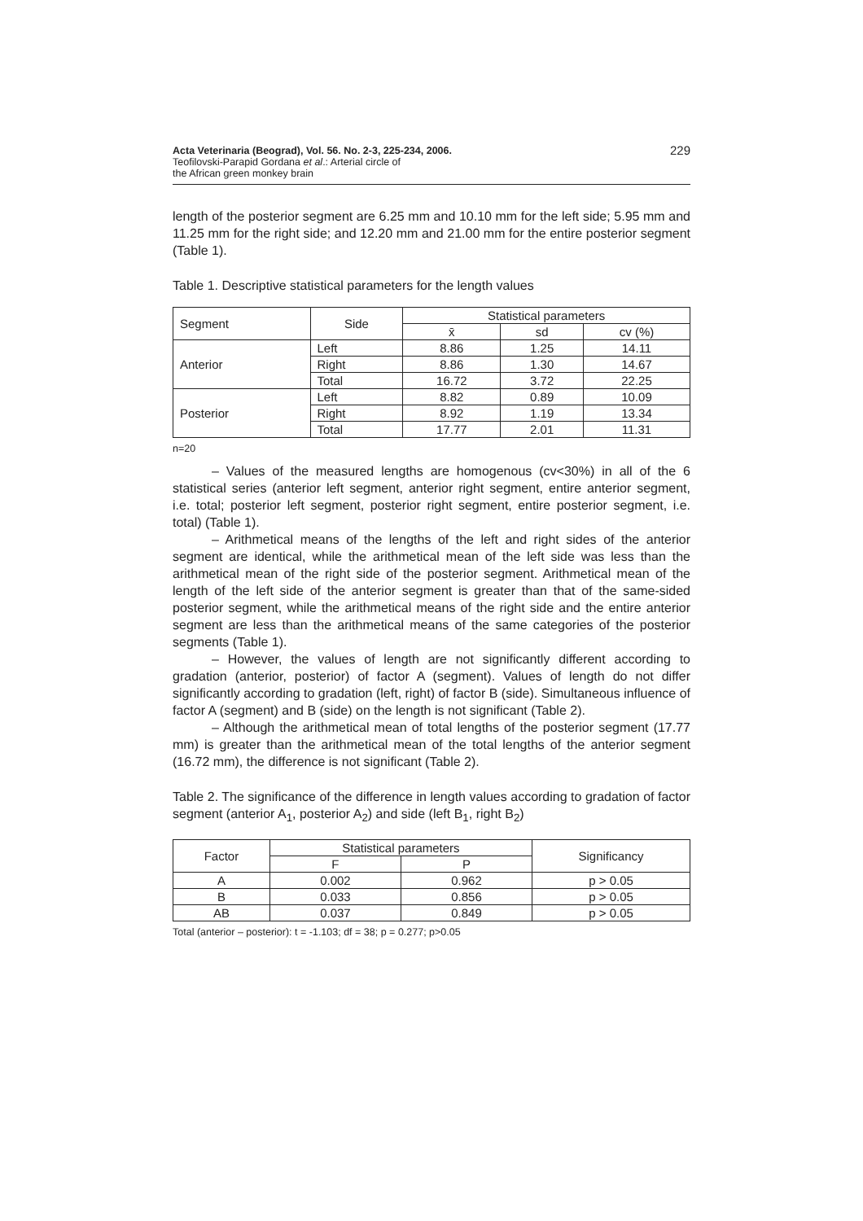Acta Veterinaria (Beograd), Vol. 56. No. 2-3, 225-234, 2006.
Teofilovski-Parapid Gordana et al.: Arterial circle of
the African green monkey brain
229
length of the posterior segment are 6.25 mm and 10.10 mm for the left side; 5.95 mm and 11.25 mm for the right side; and 12.20 mm and 21.00 mm for the entire posterior segment (Table 1).
Table 1. Descriptive statistical parameters for the length values
| Segment | Side | Statistical parameters | | |
| --- | --- | --- | --- | --- |
| | | x̄ | sd | cv (%) |
| Anterior | Left | 8.86 | 1.25 | 14.11 |
| | Right | 8.86 | 1.30 | 14.67 |
| | Total | 16.72 | 3.72 | 22.25 |
| Posterior | Left | 8.82 | 0.89 | 10.09 |
| | Right | 8.92 | 1.19 | 13.34 |
| | Total | 17.77 | 2.01 | 11.31 |
n=20
– Values of the measured lengths are homogenous (cv<30%) in all of the 6 statistical series (anterior left segment, anterior right segment, entire anterior segment, i.e. total; posterior left segment, posterior right segment, entire posterior segment, i.e. total) (Table 1).
– Arithmetical means of the lengths of the left and right sides of the anterior segment are identical, while the arithmetical mean of the left side was less than the arithmetical mean of the right side of the posterior segment. Arithmetical mean of the length of the left side of the anterior segment is greater than that of the same-sided posterior segment, while the arithmetical means of the right side and the entire anterior segment are less than the arithmetical means of the same categories of the posterior segments (Table 1).
– However, the values of length are not significantly different according to gradation (anterior, posterior) of factor A (segment). Values of length do not differ significantly according to gradation (left, right) of factor B (side). Simultaneous influence of factor A (segment) and B (side) on the length is not significant (Table 2).
– Although the arithmetical mean of total lengths of the posterior segment (17.77 mm) is greater than the arithmetical mean of the total lengths of the anterior segment (16.72 mm), the difference is not significant (Table 2).
Table 2. The significance of the difference in length values according to gradation of factor segment (anterior A<sub>1</sub>, posterior A<sub>2</sub>) and side (left B<sub>1</sub>, right B<sub>2</sub>)
| Factor | Statistical parameters | | Significancy |
| --- | --- | --- | --- |
| | F | P | |
| A | 0.002 | 0.962 | p > 0.05 |
| B | 0.033 | 0.856 | p > 0.05 |
| AB | 0.037 | 0.849 | p > 0.05 |
Total (anterior – posterior): t = -1.103; df = 38; p = 0.277; p>0.05